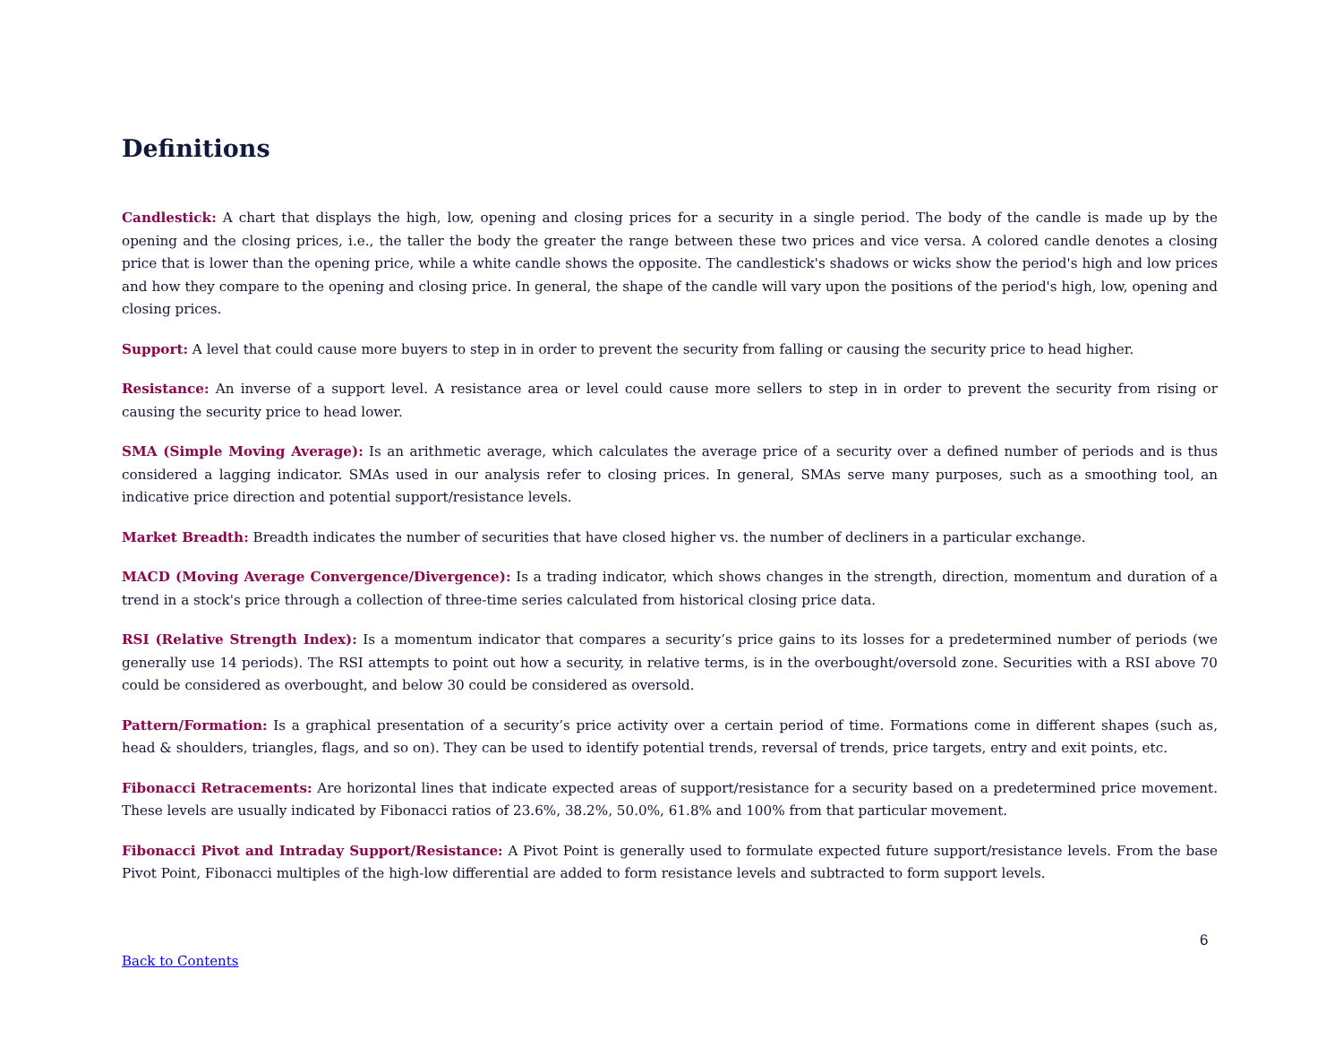Definitions
Candlestick: A chart that displays the high, low, opening and closing prices for a security in a single period. The body of the candle is made up by the opening and the closing prices, i.e., the taller the body the greater the range between these two prices and vice versa. A colored candle denotes a closing price that is lower than the opening price, while a white candle shows the opposite. The candlestick's shadows or wicks show the period's high and low prices and how they compare to the opening and closing price. In general, the shape of the candle will vary upon the positions of the period's high, low, opening and closing prices.
Support: A level that could cause more buyers to step in in order to prevent the security from falling or causing the security price to head higher.
Resistance: An inverse of a support level. A resistance area or level could cause more sellers to step in in order to prevent the security from rising or causing the security price to head lower.
SMA (Simple Moving Average): Is an arithmetic average, which calculates the average price of a security over a defined number of periods and is thus considered a lagging indicator. SMAs used in our analysis refer to closing prices. In general, SMAs serve many purposes, such as a smoothing tool, an indicative price direction and potential support/resistance levels.
Market Breadth: Breadth indicates the number of securities that have closed higher vs. the number of decliners in a particular exchange.
MACD (Moving Average Convergence/Divergence): Is a trading indicator, which shows changes in the strength, direction, momentum and duration of a trend in a stock's price through a collection of three-time series calculated from historical closing price data.
RSI (Relative Strength Index): Is a momentum indicator that compares a security’s price gains to its losses for a predetermined number of periods (we generally use 14 periods). The RSI attempts to point out how a security, in relative terms, is in the overbought/oversold zone. Securities with a RSI above 70 could be considered as overbought, and below 30 could be considered as oversold.
Pattern/Formation: Is a graphical presentation of a security’s price activity over a certain period of time. Formations come in different shapes (such as, head & shoulders, triangles, flags, and so on). They can be used to identify potential trends, reversal of trends, price targets, entry and exit points, etc.
Fibonacci Retracements: Are horizontal lines that indicate expected areas of support/resistance for a security based on a predetermined price movement. These levels are usually indicated by Fibonacci ratios of 23.6%, 38.2%, 50.0%, 61.8% and 100% from that particular movement.
Fibonacci Pivot and Intraday Support/Resistance: A Pivot Point is generally used to formulate expected future support/resistance levels. From the base Pivot Point, Fibonacci multiples of the high-low differential are added to form resistance levels and subtracted to form support levels.
6
Back to Contents